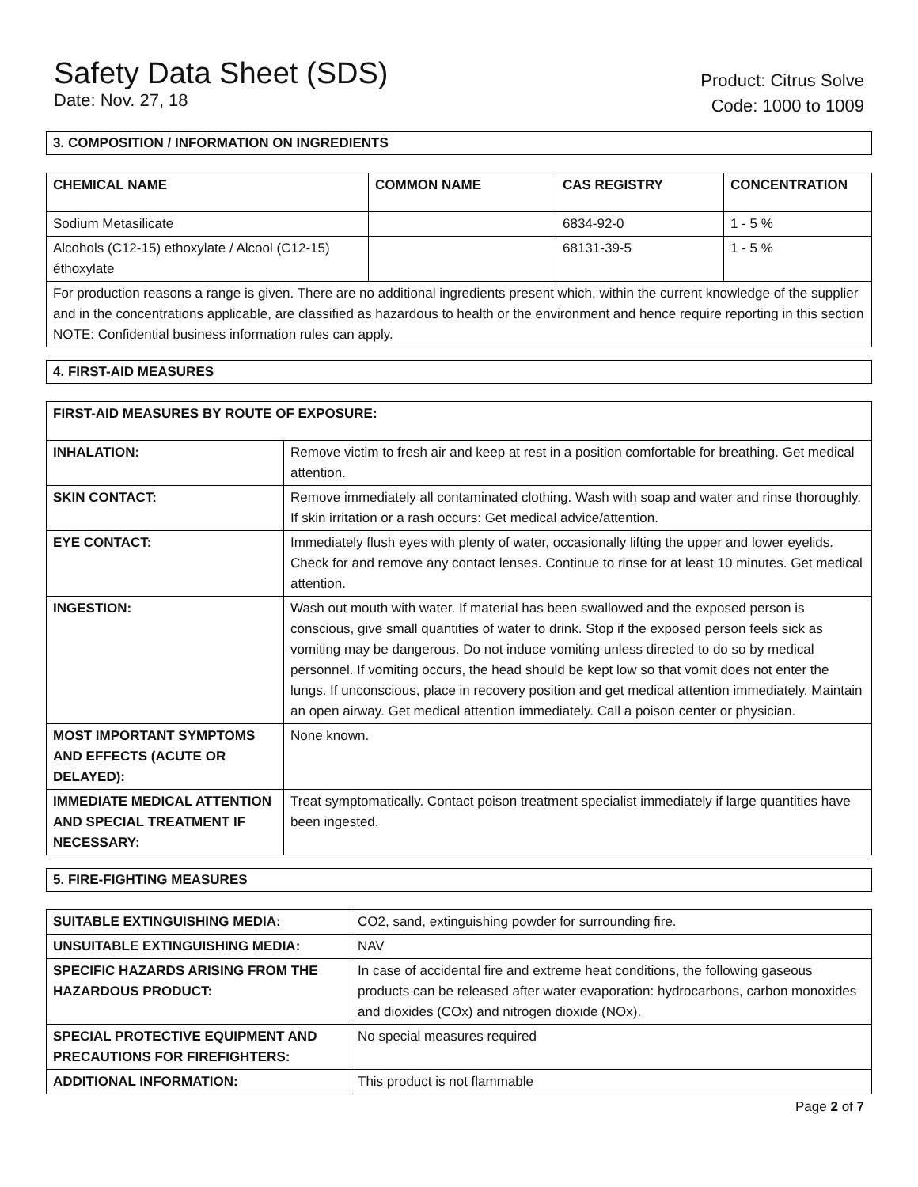Safety Data Sheet (SDS)
Date: Nov. 27, 18
Product: Citrus Solve
Code: 1000 to 1009
3. COMPOSITION / INFORMATION ON INGREDIENTS
| CHEMICAL NAME | COMMON NAME | CAS REGISTRY | CONCENTRATION |
| --- | --- | --- | --- |
| Sodium Metasilicate | | 6834-92-0 | 1 - 5 % |
| Alcohols (C12-15) ethoxylate / Alcool (C12-15) éthoxylate | | 68131-39-5 | 1 - 5 % |
| For production reasons a range is given. There are no additional ingredients present which, within the current knowledge of the supplier and in the concentrations applicable, are classified as hazardous to health or the environment and hence require reporting in this section NOTE: Confidential business information rules can apply. | | | |
4. FIRST-AID MEASURES
| FIRST-AID MEASURES BY ROUTE OF EXPOSURE: | |
| --- | --- |
| INHALATION: | Remove victim to fresh air and keep at rest in a position comfortable for breathing. Get medical attention. |
| SKIN CONTACT: | Remove immediately all contaminated clothing. Wash with soap and water and rinse thoroughly. If skin irritation or a rash occurs: Get medical advice/attention. |
| EYE CONTACT: | Immediately flush eyes with plenty of water, occasionally lifting the upper and lower eyelids. Check for and remove any contact lenses. Continue to rinse for at least 10 minutes. Get medical attention. |
| INGESTION: | Wash out mouth with water. If material has been swallowed and the exposed person is conscious, give small quantities of water to drink. Stop if the exposed person feels sick as vomiting may be dangerous. Do not induce vomiting unless directed to do so by medical personnel. If vomiting occurs, the head should be kept low so that vomit does not enter the lungs. If unconscious, place in recovery position and get medical attention immediately. Maintain an open airway. Get medical attention immediately. Call a poison center or physician. |
| MOST IMPORTANT SYMPTOMS AND EFFECTS (ACUTE OR DELAYED): | None known. |
| IMMEDIATE MEDICAL ATTENTION AND SPECIAL TREATMENT IF NECESSARY: | Treat symptomatically. Contact poison treatment specialist immediately if large quantities have been ingested. |
5. FIRE-FIGHTING MEASURES
| SUITABLE EXTINGUISHING MEDIA: | CO2, sand, extinguishing powder for surrounding fire. |
| UNSUITABLE EXTINGUISHING MEDIA: | NAV |
| SPECIFIC HAZARDS ARISING FROM THE HAZARDOUS PRODUCT: | In case of accidental fire and extreme heat conditions, the following gaseous products can be released after water evaporation: hydrocarbons, carbon monoxides and dioxides (COx) and nitrogen dioxide (NOx). |
| SPECIAL PROTECTIVE EQUIPMENT AND PRECAUTIONS FOR FIREFIGHTERS: | No special measures required |
| ADDITIONAL INFORMATION: | This product is not flammable |
Page 2 of 7